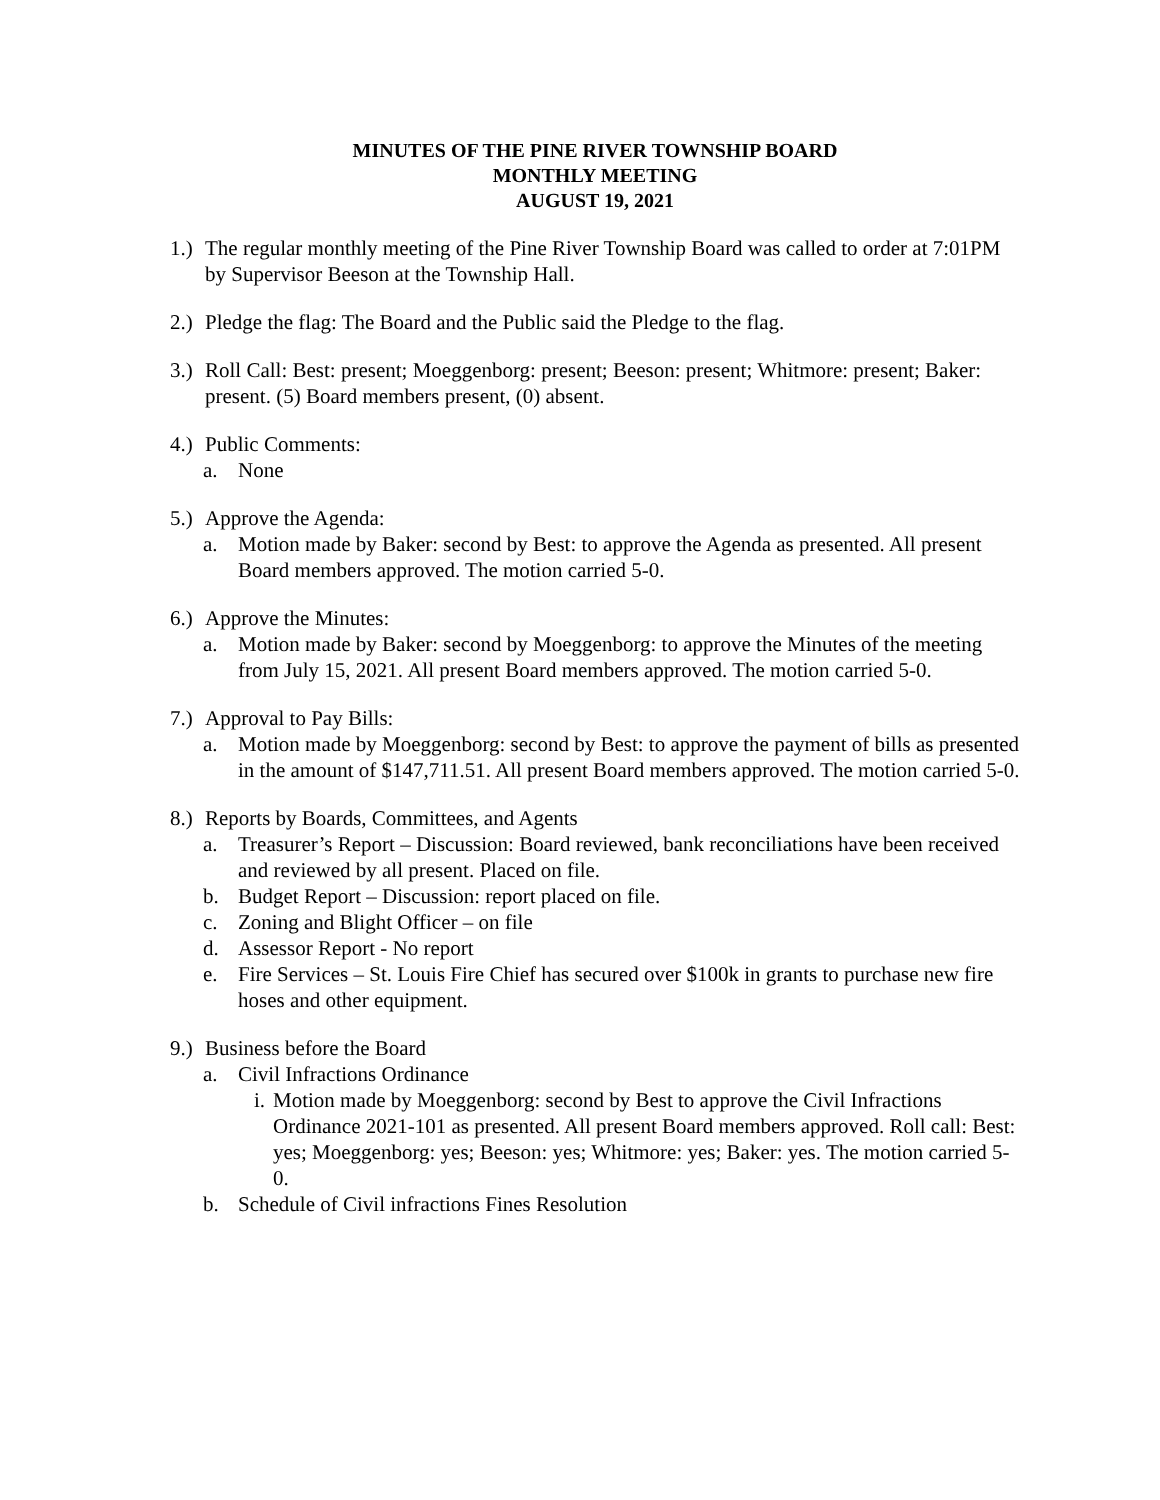MINUTES OF THE PINE RIVER TOWNSHIP BOARD
MONTHLY MEETING
AUGUST 19, 2021
1.) The regular monthly meeting of the Pine River Township Board was called to order at 7:01PM by Supervisor Beeson at the Township Hall.
2.) Pledge the flag: The Board and the Public said the Pledge to the flag.
3.) Roll Call: Best: present; Moeggenborg: present; Beeson: present; Whitmore: present; Baker: present. (5) Board members present, (0) absent.
4.) Public Comments:
a. None
5.) Approve the Agenda:
a. Motion made by Baker: second by Best: to approve the Agenda as presented. All present Board members approved. The motion carried 5-0.
6.) Approve the Minutes:
a. Motion made by Baker: second by Moeggenborg: to approve the Minutes of the meeting from July 15, 2021. All present Board members approved. The motion carried 5-0.
7.) Approval to Pay Bills:
a. Motion made by Moeggenborg: second by Best: to approve the payment of bills as presented in the amount of $147,711.51. All present Board members approved. The motion carried 5-0.
8.) Reports by Boards, Committees, and Agents
a. Treasurer’s Report – Discussion: Board reviewed, bank reconciliations have been received and reviewed by all present. Placed on file.
b. Budget Report – Discussion: report placed on file.
c. Zoning and Blight Officer – on file
d. Assessor Report - No report
e. Fire Services – St. Louis Fire Chief has secured over $100k in grants to purchase new fire hoses and other equipment.
9.) Business before the Board
a. Civil Infractions Ordinance
i. Motion made by Moeggenborg: second by Best to approve the Civil Infractions Ordinance 2021-101 as presented. All present Board members approved. Roll call: Best: yes; Moeggenborg: yes; Beeson: yes; Whitmore: yes; Baker: yes. The motion carried 5-0.
b. Schedule of Civil infractions Fines Resolution